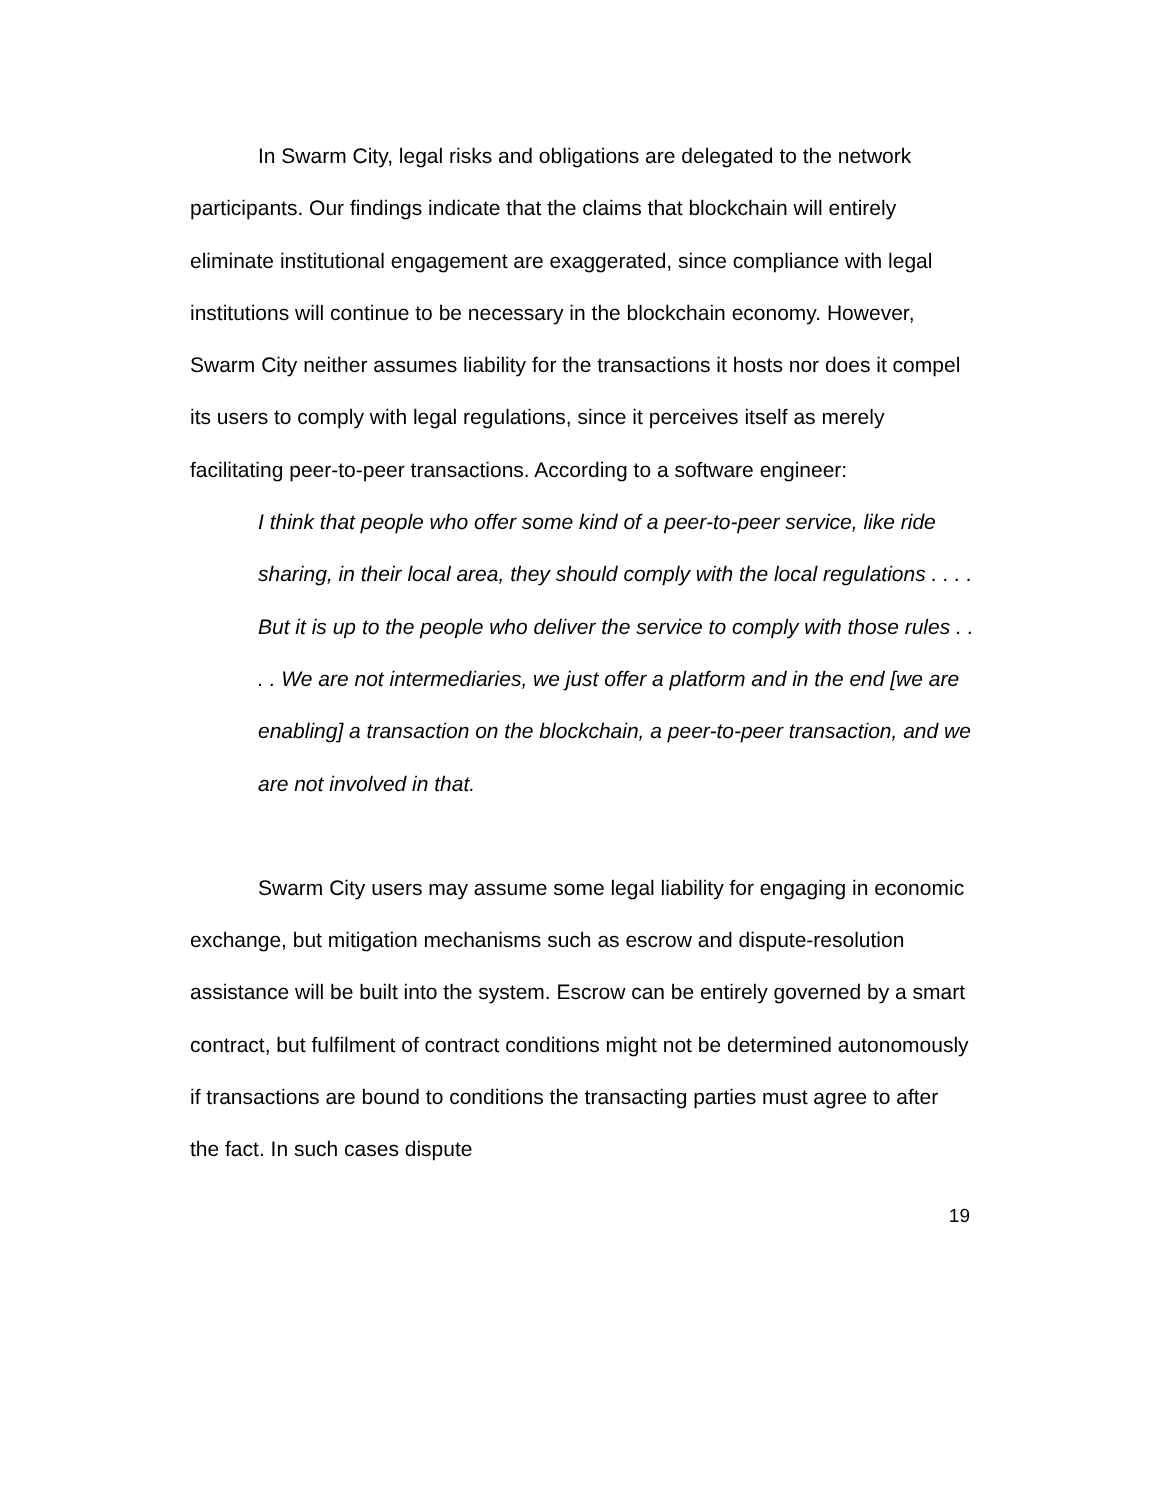In Swarm City, legal risks and obligations are delegated to the network participants. Our findings indicate that the claims that blockchain will entirely eliminate institutional engagement are exaggerated, since compliance with legal institutions will continue to be necessary in the blockchain economy. However, Swarm City neither assumes liability for the transactions it hosts nor does it compel its users to comply with legal regulations, since it perceives itself as merely facilitating peer-to-peer transactions. According to a software engineer:
I think that people who offer some kind of a peer-to-peer service, like ride sharing, in their local area, they should comply with the local regulations . . . . But it is up to the people who deliver the service to comply with those rules . . . . We are not intermediaries, we just offer a platform and in the end [we are enabling] a transaction on the blockchain, a peer-to-peer transaction, and we are not involved in that.
Swarm City users may assume some legal liability for engaging in economic exchange, but mitigation mechanisms such as escrow and dispute-resolution assistance will be built into the system. Escrow can be entirely governed by a smart contract, but fulfilment of contract conditions might not be determined autonomously if transactions are bound to conditions the transacting parties must agree to after the fact. In such cases dispute
19